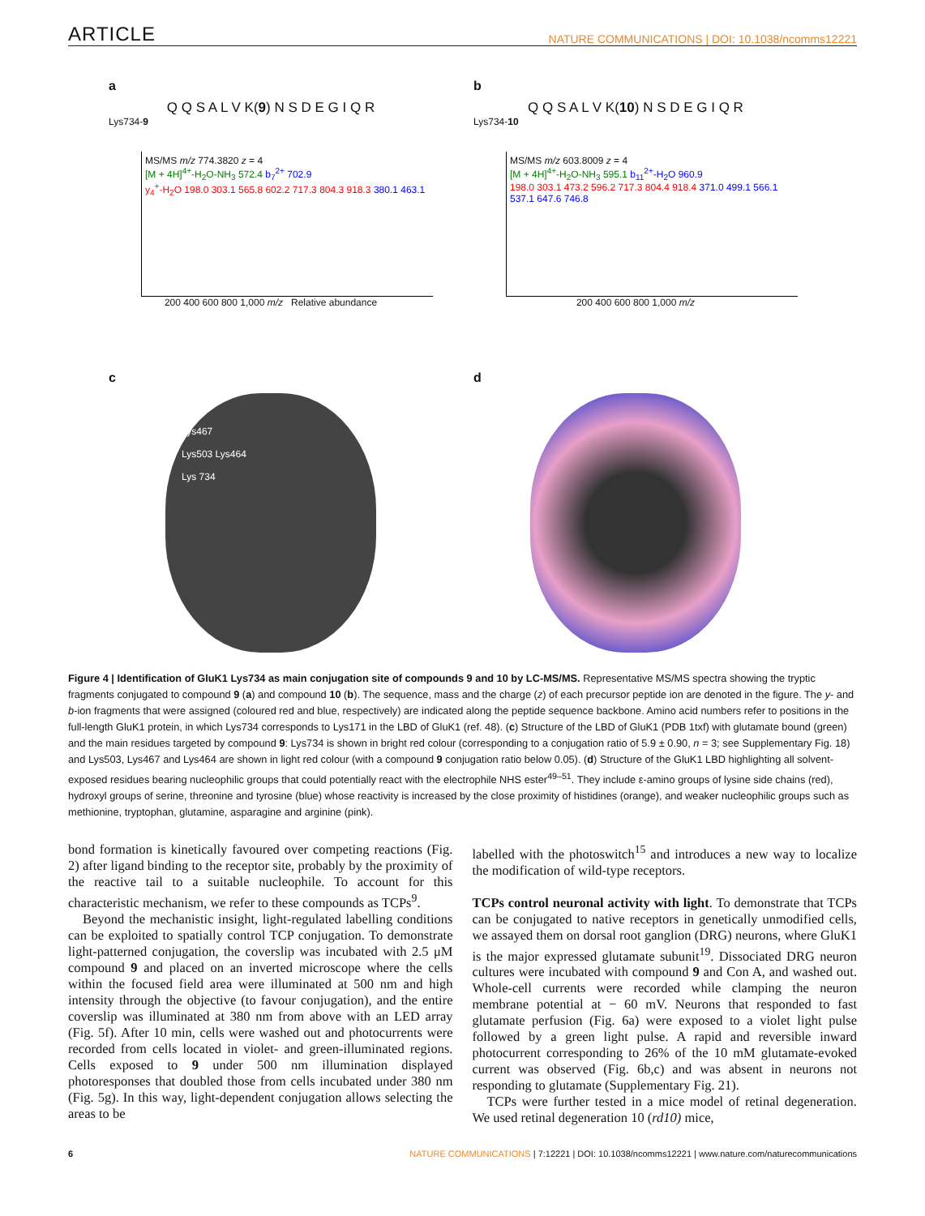ARTICLE NATURE COMMUNICATIONS | DOI: 10.1038/ncomms12221
a
Q Q S A L V K(9) N S D E G I Q R
Lys734-9
MS/MS m/z 774.3820 z = 4
[M + 4H]<sup>4+</sup>-H<sub>2</sub>O-NH<sub>3</sub> 572.4 b<sub>7</sub><sup>2+</sup> 702.9
y<sub>4</sub><sup>+</sup>-H<sub>2</sub>O 198.0 303.1 565.8 602.2 717.3 804.3 918.3 380.1 463.1
200 400 600 800 1,000 m/z Relative abundance
b
Q Q S A L V K(10) N S D E G I Q R
Lys734-10
MS/MS m/z 603.8009 z = 4
[M + 4H]<sup>4+</sup>-H<sub>2</sub>O-NH<sub>3</sub> 595.1 b<sub>11</sub><sup>2+</sup>-H<sub>2</sub>O 960.9
198.0 303.1 473.2 596.2 717.3 804.4 918.4 371.0 499.1 566.1 537.1 647.6 746.8
200 400 600 800 1,000 m/z
c
Lys467
Lys503 Lys464
Lys 734
d
Figure 4 | Identification of GluK1 Lys734 as main conjugation site of compounds 9 and 10 by LC-MS/MS. Representative MS/MS spectra showing the tryptic fragments conjugated to compound 9 (a) and compound 10 (b). The sequence, mass and the charge (z) of each precursor peptide ion are denoted in the figure. The y- and b-ion fragments that were assigned (coloured red and blue, respectively) are indicated along the peptide sequence backbone. Amino acid numbers refer to positions in the full-length GluK1 protein, in which Lys734 corresponds to Lys171 in the LBD of GluK1 (ref. 48). (c) Structure of the LBD of GluK1 (PDB 1txf) with glutamate bound (green) and the main residues targeted by compound 9: Lys734 is shown in bright red colour (corresponding to a conjugation ratio of 5.9 ± 0.90, n = 3; see Supplementary Fig. 18) and Lys503, Lys467 and Lys464 are shown in light red colour (with a compound 9 conjugation ratio below 0.05). (d) Structure of the GluK1 LBD highlighting all solvent-exposed residues bearing nucleophilic groups that could potentially react with the electrophile NHS ester<sup>49–51</sup>. They include ε-amino groups of lysine side chains (red), hydroxyl groups of serine, threonine and tyrosine (blue) whose reactivity is increased by the close proximity of histidines (orange), and weaker nucleophilic groups such as methionine, tryptophan, glutamine, asparagine and arginine (pink).
bond formation is kinetically favoured over competing reactions (Fig. 2) after ligand binding to the receptor site, probably by the proximity of the reactive tail to a suitable nucleophile. To account for this characteristic mechanism, we refer to these compounds as TCPs<sup>9</sup>.
Beyond the mechanistic insight, light-regulated labelling conditions can be exploited to spatially control TCP conjugation. To demonstrate light-patterned conjugation, the coverslip was incubated with 2.5 μM compound 9 and placed on an inverted microscope where the cells within the focused field area were illuminated at 500 nm and high intensity through the objective (to favour conjugation), and the entire coverslip was illuminated at 380 nm from above with an LED array (Fig. 5f). After 10 min, cells were washed out and photocurrents were recorded from cells located in violet- and green-illuminated regions. Cells exposed to 9 under 500 nm illumination displayed photoresponses that doubled those from cells incubated under 380 nm (Fig. 5g). In this way, light-dependent conjugation allows selecting the areas to be
labelled with the photoswitch<sup>15</sup> and introduces a new way to localize the modification of wild-type receptors.
TCPs control neuronal activity with light. To demonstrate that TCPs can be conjugated to native receptors in genetically unmodified cells, we assayed them on dorsal root ganglion (DRG) neurons, where GluK1 is the major expressed glutamate subunit<sup>19</sup>. Dissociated DRG neuron cultures were incubated with compound 9 and Con A, and washed out. Whole-cell currents were recorded while clamping the neuron membrane potential at − 60 mV. Neurons that responded to fast glutamate perfusion (Fig. 6a) were exposed to a violet light pulse followed by a green light pulse. A rapid and reversible inward photocurrent corresponding to 26% of the 10 mM glutamate-evoked current was observed (Fig. 6b,c) and was absent in neurons not responding to glutamate (Supplementary Fig. 21).
TCPs were further tested in a mice model of retinal degeneration. We used retinal degeneration 10 (rd10) mice,
6 NATURE COMMUNICATIONS | 7:12221 | DOI: 10.1038/ncomms12221 | www.nature.com/naturecommunications